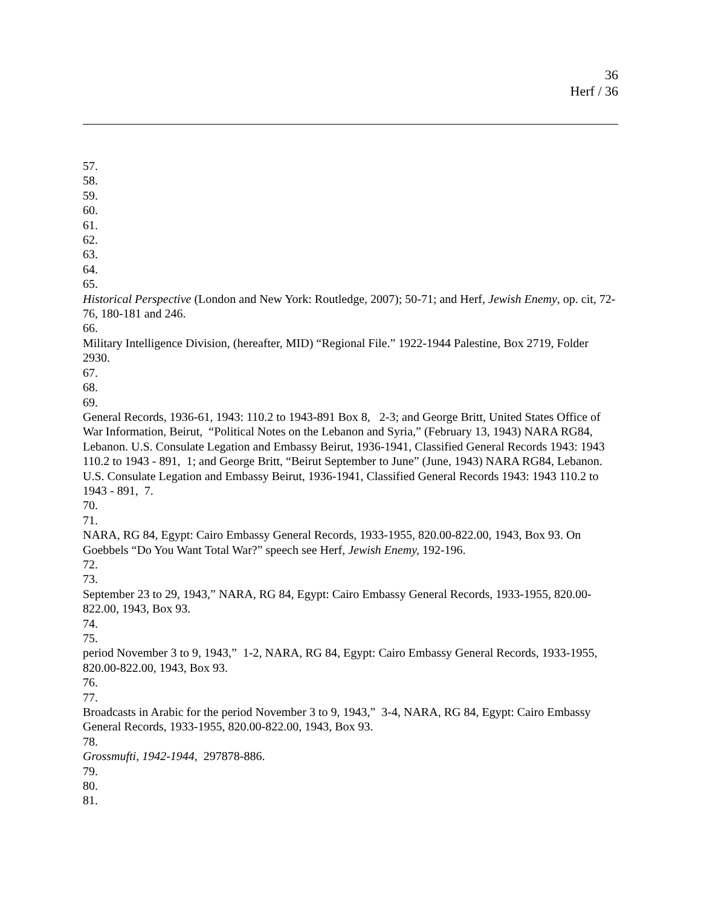36
Herf / 36
57.
58.
59.
60.
61.
62.
63.
64.
65.
Historical Perspective (London and New York: Routledge, 2007); 50-71; and Herf, Jewish Enemy, op. cit, 72-76, 180-181 and 246.
66.
Military Intelligence Division, (hereafter, MID) “Regional File.” 1922-1944 Palestine, Box 2719, Folder 2930.
67.
68.
69.
General Records, 1936-61, 1943: 110.2 to 1943-891 Box 8, 2-3; and George Britt, United States Office of War Information, Beirut, “Political Notes on the Lebanon and Syria,” (February 13, 1943) NARA RG84, Lebanon. U.S. Consulate Legation and Embassy Beirut, 1936-1941, Classified General Records 1943: 1943 110.2 to 1943 - 891, 1; and George Britt, “Beirut September to June” (June, 1943) NARA RG84, Lebanon. U.S. Consulate Legation and Embassy Beirut, 1936-1941, Classified General Records 1943: 1943 110.2 to 1943 - 891, 7.
70.
71.
NARA, RG 84, Egypt: Cairo Embassy General Records, 1933-1955, 820.00-822.00, 1943, Box 93. On Goebbels “Do You Want Total War?” speech see Herf, Jewish Enemy, 192-196.
72.
73.
September 23 to 29, 1943,” NARA, RG 84, Egypt: Cairo Embassy General Records, 1933-1955, 820.00-822.00, 1943, Box 93.
74.
75.
period November 3 to 9, 1943,” 1-2, NARA, RG 84, Egypt: Cairo Embassy General Records, 1933-1955, 820.00-822.00, 1943, Box 93.
76.
77.
Broadcasts in Arabic for the period November 3 to 9, 1943,” 3-4, NARA, RG 84, Egypt: Cairo Embassy General Records, 1933-1955, 820.00-822.00, 1943, Box 93.
78.
Grossmufti, 1942-1944, 297878-886.
79.
80.
81.